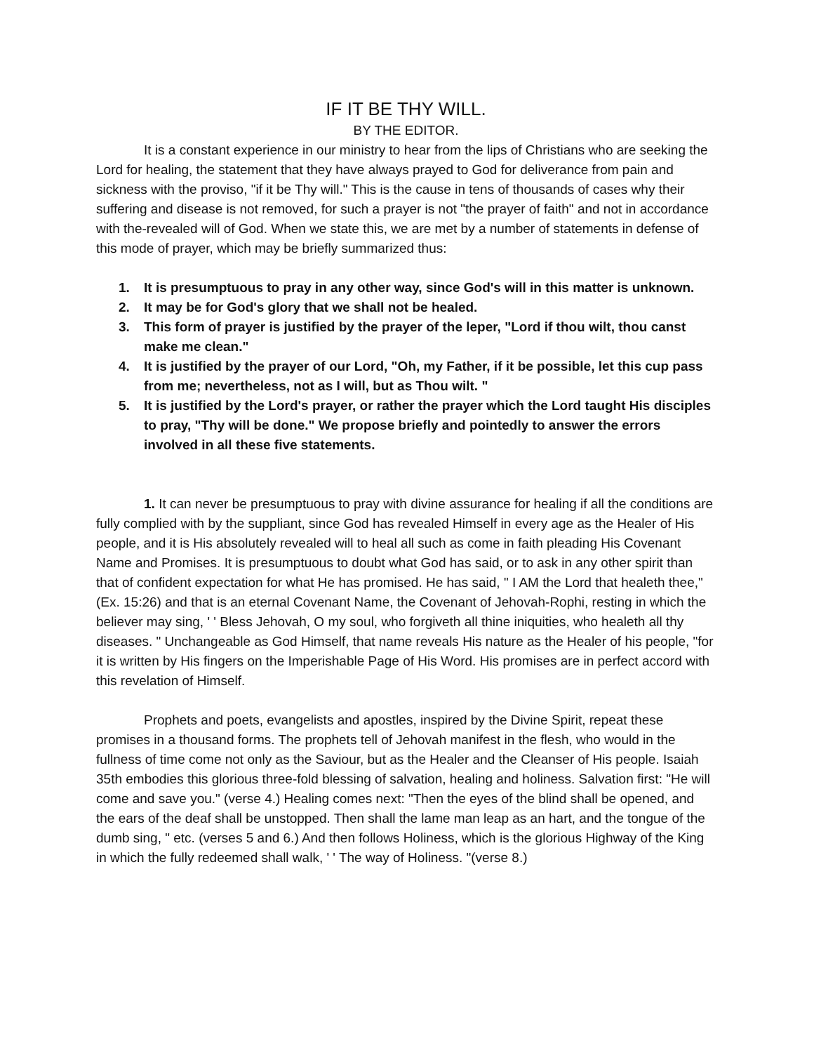IF IT BE THY WILL.
BY THE EDITOR.
It is a constant experience in our ministry to hear from the lips of Christians who are seeking the Lord for healing, the statement that they have always prayed to God for deliverance from pain and sickness with the proviso, "if it be Thy will." This is the cause in tens of thousands of cases why their suffering and disease is not removed, for such a prayer is not "the prayer of faith" and not in accordance with the-revealed will of God. When we state this, we are met by a number of statements in defense of this mode of prayer, which may be briefly summarized thus:
1. It is presumptuous to pray in any other way, since God's will in this matter is unknown.
2. It may be for God's glory that we shall not be healed.
3. This form of prayer is justified by the prayer of the leper, "Lord if thou wilt, thou canst make me clean."
4. It is justified by the prayer of our Lord, "Oh, my Father, if it be possible, let this cup pass from me; nevertheless, not as I will, but as Thou wilt. "
5. It is justified by the Lord's prayer, or rather the prayer which the Lord taught His disciples to pray, "Thy will be done." We propose briefly and pointedly to answer the errors involved in all these five statements.
1. It can never be presumptuous to pray with divine assurance for healing if all the conditions are fully complied with by the suppliant, since God has revealed Himself in every age as the Healer of His people, and it is His absolutely revealed will to heal all such as come in faith pleading His Covenant Name and Promises. It is presumptuous to doubt what God has said, or to ask in any other spirit than that of confident expectation for what He has promised. He has said, " I AM the Lord that healeth thee," (Ex. 15:26) and that is an eternal Covenant Name, the Covenant of Jehovah-Rophi, resting in which the believer may sing, ' ' Bless Jehovah, O my soul, who forgiveth all thine iniquities, who healeth all thy diseases. " Unchangeable as God Himself, that name reveals His nature as the Healer of his people, "for it is written by His fingers on the Imperishable Page of His Word. His promises are in perfect accord with this revelation of Himself.
Prophets and poets, evangelists and apostles, inspired by the Divine Spirit, repeat these promises in a thousand forms. The prophets tell of Jehovah manifest in the flesh, who would in the fullness of time come not only as the Saviour, but as the Healer and the Cleanser of His people. Isaiah 35th embodies this glorious three-fold blessing of salvation, healing and holiness. Salvation first: "He will come and save you." (verse 4.) Healing comes next: "Then the eyes of the blind shall be opened, and the ears of the deaf shall be unstopped. Then shall the lame man leap as an hart, and the tongue of the dumb sing, " etc. (verses 5 and 6.) And then follows Holiness, which is the glorious Highway of the King in which the fully redeemed shall walk, ' ' The way of Holiness. "(verse 8.)